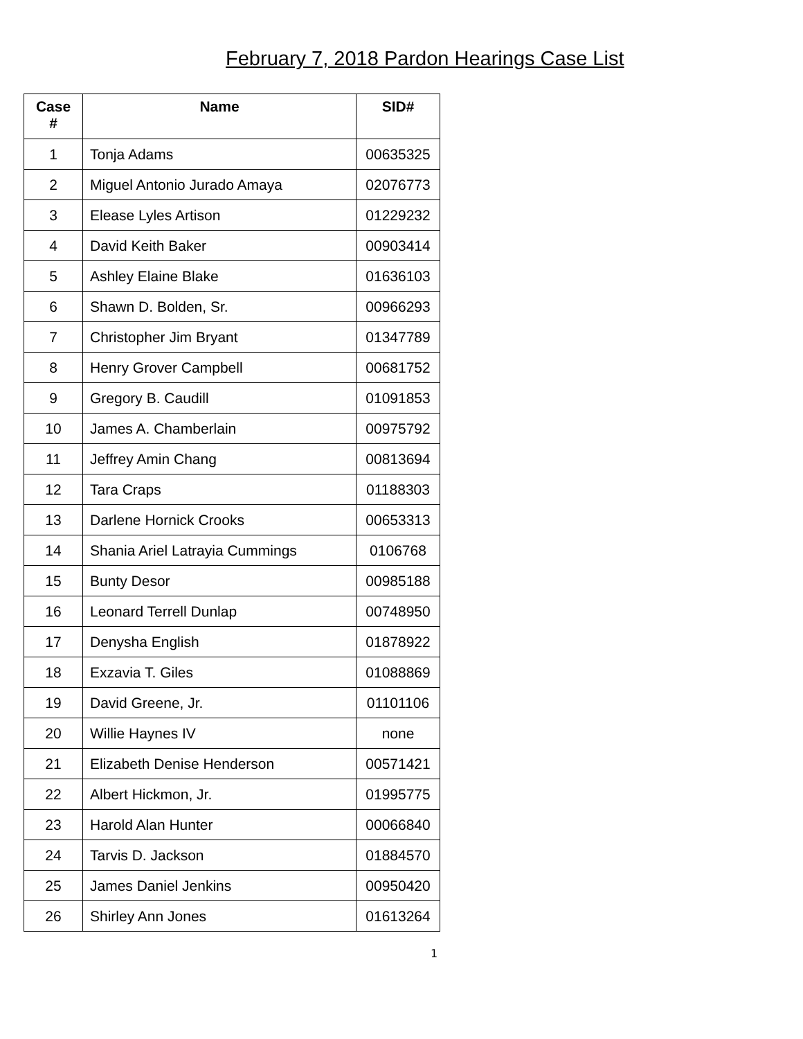February 7, 2018 Pardon Hearings Case List
| Case # | Name | SID# |
| --- | --- | --- |
| 1 | Tonja Adams | 00635325 |
| 2 | Miguel Antonio Jurado Amaya | 02076773 |
| 3 | Elease Lyles Artison | 01229232 |
| 4 | David Keith Baker | 00903414 |
| 5 | Ashley Elaine Blake | 01636103 |
| 6 | Shawn D. Bolden, Sr. | 00966293 |
| 7 | Christopher Jim Bryant | 01347789 |
| 8 | Henry Grover Campbell | 00681752 |
| 9 | Gregory B. Caudill | 01091853 |
| 10 | James A. Chamberlain | 00975792 |
| 11 | Jeffrey Amin Chang | 00813694 |
| 12 | Tara Craps | 01188303 |
| 13 | Darlene Hornick Crooks | 00653313 |
| 14 | Shania Ariel Latrayia Cummings | 0106768 |
| 15 | Bunty Desor | 00985188 |
| 16 | Leonard Terrell Dunlap | 00748950 |
| 17 | Denysha English | 01878922 |
| 18 | Exzavia T. Giles | 01088869 |
| 19 | David Greene, Jr. | 01101106 |
| 20 | Willie Haynes IV | none |
| 21 | Elizabeth Denise Henderson | 00571421 |
| 22 | Albert Hickmon, Jr. | 01995775 |
| 23 | Harold Alan Hunter | 00066840 |
| 24 | Tarvis D. Jackson | 01884570 |
| 25 | James Daniel Jenkins | 00950420 |
| 26 | Shirley Ann Jones | 01613264 |
1